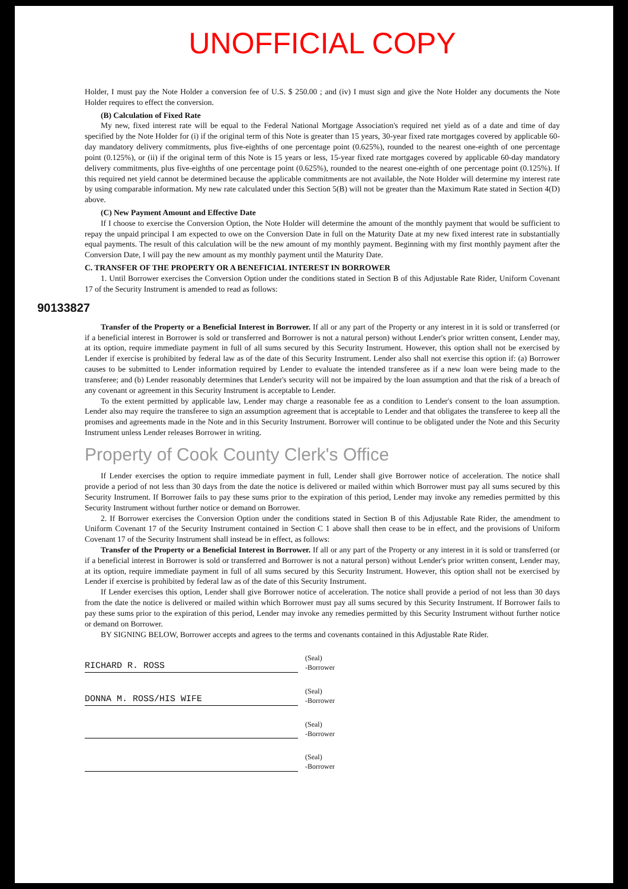UNOFFICIAL COPY
Holder, I must pay the Note Holder a conversion fee of U.S. $ 250.00 ; and (iv) I must sign and give the Note Holder any documents the Note Holder requires to effect the conversion.
(B) Calculation of Fixed Rate
My new, fixed interest rate will be equal to the Federal National Mortgage Association's required net yield as of a date and time of day specified by the Note Holder for (i) if the original term of this Note is greater than 15 years, 30-year fixed rate mortgages covered by applicable 60-day mandatory delivery commitments, plus five-eighths of one percentage point (0.625%), rounded to the nearest one-eighth of one percentage point (0.125%), or (ii) if the original term of this Note is 15 years or less, 15-year fixed rate mortgages covered by applicable 60-day mandatory delivery commitments, plus five-eighths of one percentage point (0.625%), rounded to the nearest one-eighth of one percentage point (0.125%). If this required net yield cannot be determined because the applicable commitments are not available, the Note Holder will determine my interest rate by using comparable information. My new rate calculated under this Section 5(B) will not be greater than the Maximum Rate stated in Section 4(D) above.
(C) New Payment Amount and Effective Date
If I choose to exercise the Conversion Option, the Note Holder will determine the amount of the monthly payment that would be sufficient to repay the unpaid principal I am expected to owe on the Conversion Date in full on the Maturity Date at my new fixed interest rate in substantially equal payments. The result of this calculation will be the new amount of my monthly payment. Beginning with my first monthly payment after the Conversion Date, I will pay the new amount as my monthly payment until the Maturity Date.
C. TRANSFER OF THE PROPERTY OR A BENEFICIAL INTEREST IN BORROWER
1. Until Borrower exercises the Conversion Option under the conditions stated in Section B of this Adjustable Rate Rider, Uniform Covenant 17 of the Security Instrument is amended to read as follows:
90133827
Transfer of the Property or a Beneficial Interest in Borrower. If all or any part of the Property or any interest in it is sold or transferred (or if a beneficial interest in Borrower is sold or transferred and Borrower is not a natural person) without Lender's prior written consent, Lender may, at its option, require immediate payment in full of all sums secured by this Security Instrument. However, this option shall not be exercised by Lender if exercise is prohibited by federal law as of the date of this Security Instrument. Lender also shall not exercise this option if: (a) Borrower causes to be submitted to Lender information required by Lender to evaluate the intended transferee as if a new loan were being made to the transferee; and (b) Lender reasonably determines that Lender's security will not be impaired by the loan assumption and that the risk of a breach of any covenant or agreement in this Security Instrument is acceptable to Lender.
To the extent permitted by applicable law, Lender may charge a reasonable fee as a condition to Lender's consent to the loan assumption. Lender also may require the transferee to sign an assumption agreement that is acceptable to Lender and that obligates the transferee to keep all the promises and agreements made in the Note and in this Security Instrument. Borrower will continue to be obligated under the Note and this Security Instrument unless Lender releases Borrower in writing.
Property of Cook County Clerk's Office
If Lender exercises the option to require immediate payment in full, Lender shall give Borrower notice of acceleration. The notice shall provide a period of not less than 30 days from the date the notice is delivered or mailed within which Borrower must pay all sums secured by this Security Instrument. If Borrower fails to pay these sums prior to the expiration of this period, Lender may invoke any remedies permitted by this Security Instrument without further notice or demand on Borrower.
2. If Borrower exercises the Conversion Option under the conditions stated in Section B of this Adjustable Rate Rider, the amendment to Uniform Covenant 17 of the Security Instrument contained in Section C 1 above shall then cease to be in effect, and the provisions of Uniform Covenant 17 of the Security Instrument shall instead be in effect, as follows:
Transfer of the Property or a Beneficial Interest in Borrower. If all or any part of the Property or any interest in it is sold or transferred (or if a beneficial interest in Borrower is sold or transferred and Borrower is not a natural person) without Lender's prior written consent, Lender may, at its option, require immediate payment in full of all sums secured by this Security Instrument. However, this option shall not be exercised by Lender if exercise is prohibited by federal law as of the date of this Security Instrument.
If Lender exercises this option, Lender shall give Borrower notice of acceleration. The notice shall provide a period of not less than 30 days from the date the notice is delivered or mailed within which Borrower must pay all sums secured by this Security Instrument. If Borrower fails to pay these sums prior to the expiration of this period, Lender may invoke any remedies permitted by this Security Instrument without further notice or demand on Borrower.
BY SIGNING BELOW, Borrower accepts and agrees to the terms and covenants contained in this Adjustable Rate Rider.
RICHARD R. ROSS
(Seal)
-Borrower
DONNA M. ROSS/HIS WIFE
(Seal)
-Borrower
(Seal)
-Borrower
(Seal)
-Borrower